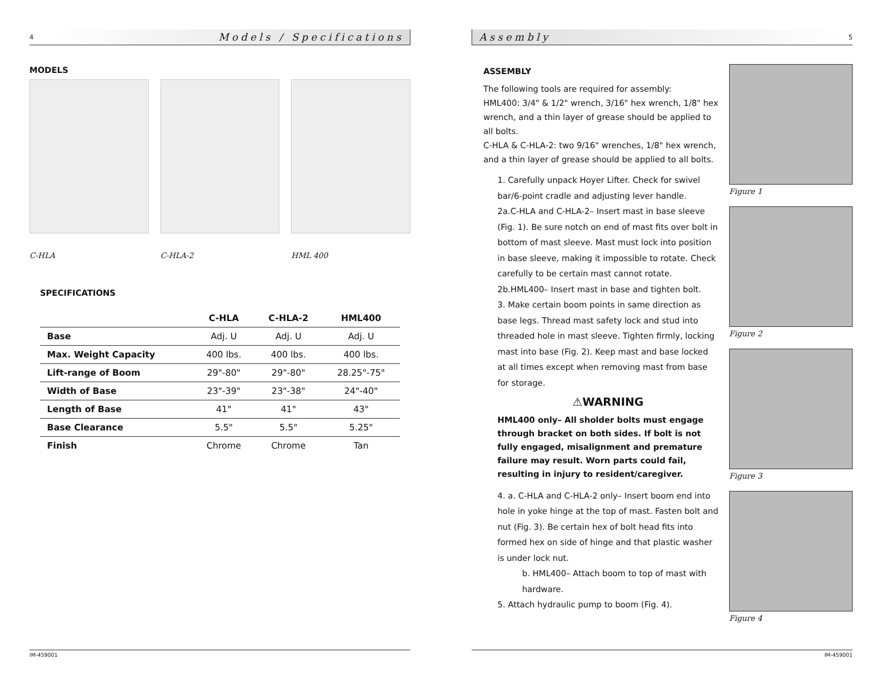4 Models / Specifications
MODELS
C-HLA C-HLA-2 HML 400
SPECIFICATIONS
| | C-HLA | C-HLA-2 | HML400 |
| --- | --- | --- | --- |
| Base | Adj. U | Adj. U | Adj. U |
| Max. Weight Capacity | 400 lbs. | 400 lbs. | 400 lbs. |
| Lift-range of Boom | 29"-80" | 29"-80" | 28.25"-75" |
| Width of Base | 23"-39" | 23"-38" | 24"-40" |
| Length of Base | 41" | 41" | 43" |
| Base Clearance | 5.5" | 5.5" | 5.25" |
| Finish | Chrome | Chrome | Tan |
IM-459001
Assembly 5
ASSEMBLY
The following tools are required for assembly:
HML400: 3/4" & 1/2" wrench, 3/16" hex wrench, 1/8" hex wrench, and a thin layer of grease should be applied to all bolts.
C-HLA & C-HLA-2: two 9/16" wrenches, 1/8" hex wrench, and a thin layer of grease should be applied to all bolts.
1. Carefully unpack Hoyer Lifter. Check for swivel bar/6-point cradle and adjusting lever handle.
2a.C-HLA and C-HLA-2– Insert mast in base sleeve (Fig. 1). Be sure notch on end of mast fits over bolt in bottom of mast sleeve. Mast must lock into position in base sleeve, making it impossible to rotate. Check carefully to be certain mast cannot rotate.
2b.HML400– Insert mast in base and tighten bolt.
3. Make certain boom points in same direction as base legs. Thread mast safety lock and stud into threaded hole in mast sleeve. Tighten firmly, locking mast into base (Fig. 2). Keep mast and base locked at all times except when removing mast from base for storage.
⚠WARNING
HML400 only– All sholder bolts must engage through bracket on both sides. If bolt is not fully engaged, misalignment and premature failure may result. Worn parts could fail, resulting in injury to resident/caregiver.
4. a. C-HLA and C-HLA-2 only– Insert boom end into hole in yoke hinge at the top of mast. Fasten bolt and nut (Fig. 3). Be certain hex of bolt head fits into formed hex on side of hinge and that plastic washer is under lock nut.
b. HML400– Attach boom to top of mast with hardware.
5. Attach hydraulic pump to boom (Fig. 4).
Figure 1
Figure 2
Figure 3
Figure 4
IM-459001